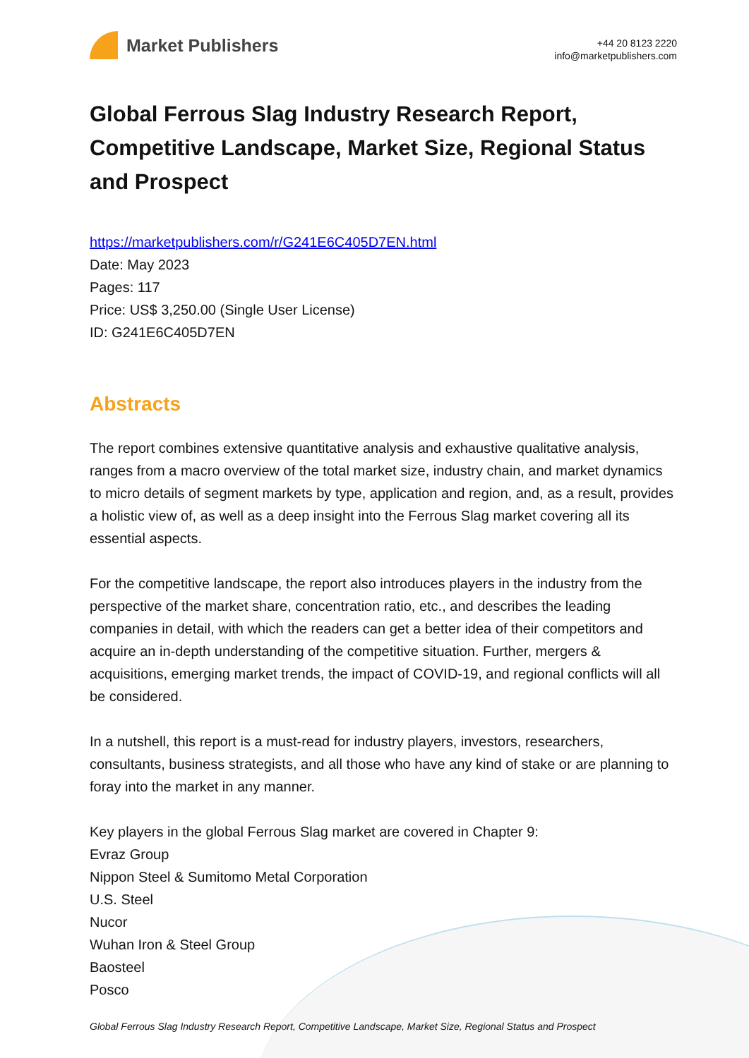Market Publishers
+44 20 8123 2220
info@marketpublishers.com
Global Ferrous Slag Industry Research Report, Competitive Landscape, Market Size, Regional Status and Prospect
https://marketpublishers.com/r/G241E6C405D7EN.html
Date: May 2023
Pages: 117
Price: US$ 3,250.00 (Single User License)
ID: G241E6C405D7EN
Abstracts
The report combines extensive quantitative analysis and exhaustive qualitative analysis, ranges from a macro overview of the total market size, industry chain, and market dynamics to micro details of segment markets by type, application and region, and, as a result, provides a holistic view of, as well as a deep insight into the Ferrous Slag market covering all its essential aspects.
For the competitive landscape, the report also introduces players in the industry from the perspective of the market share, concentration ratio, etc., and describes the leading companies in detail, with which the readers can get a better idea of their competitors and acquire an in-depth understanding of the competitive situation. Further, mergers & acquisitions, emerging market trends, the impact of COVID-19, and regional conflicts will all be considered.
In a nutshell, this report is a must-read for industry players, investors, researchers, consultants, business strategists, and all those who have any kind of stake or are planning to foray into the market in any manner.
Key players in the global Ferrous Slag market are covered in Chapter 9:
Evraz Group
Nippon Steel & Sumitomo Metal Corporation
U.S. Steel
Nucor
Wuhan Iron & Steel Group
Baosteel
Posco
Global Ferrous Slag Industry Research Report, Competitive Landscape, Market Size, Regional Status and Prospect